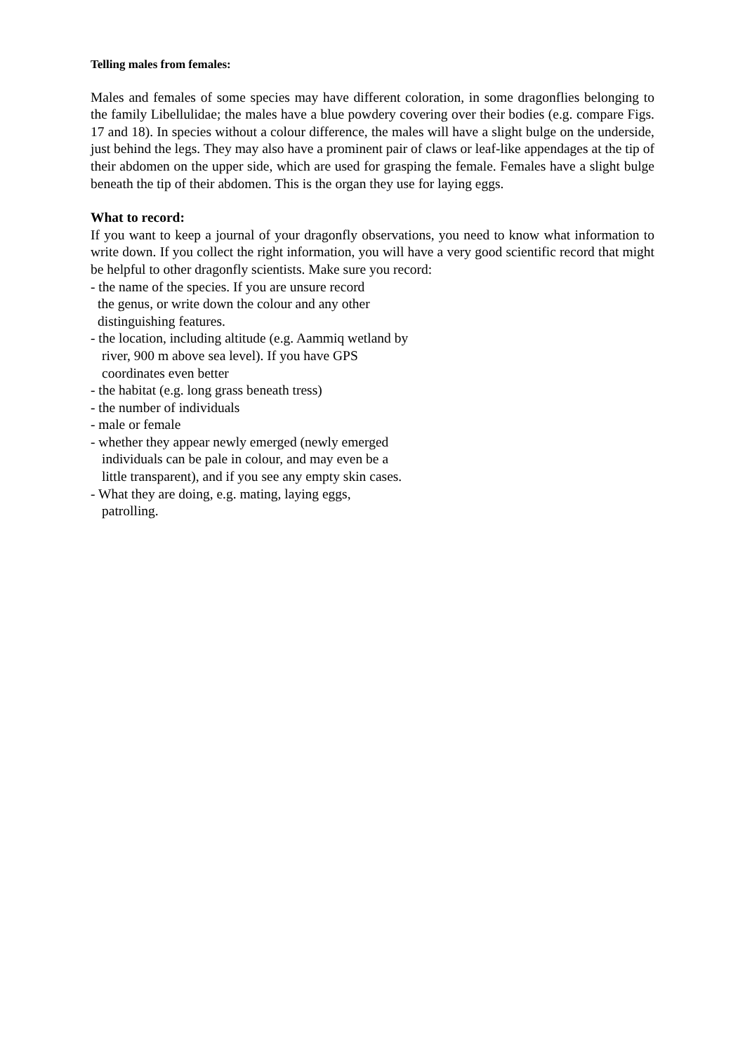Telling males from females:
Males and females of some species may have different coloration, in some dragonflies belonging to the family Libellulidae; the males have a blue powdery covering over their bodies (e.g. compare Figs. 17 and 18). In species without a colour difference, the males will have a slight bulge on the underside, just behind the legs. They may also have a prominent pair of claws or leaf-like appendages at the tip of their abdomen on the upper side, which are used for grasping the female. Females have a slight bulge beneath the tip of their abdomen. This is the organ they use for laying eggs.
What to record:
If you want to keep a journal of your dragonfly observations, you need to know what information to write down. If you collect the right information, you will have a very good scientific record that might be helpful to other dragonfly scientists. Make sure you record:
- the name of the species. If you are unsure record
the genus, or write down the colour and any other
distinguishing features.
- the location, including altitude (e.g. Aammiq wetland by
river, 900 m above sea level). If you have GPS
coordinates even better
- the habitat (e.g. long grass beneath tress)
- the number of individuals
- male or female
- whether they appear newly emerged (newly emerged
individuals can be pale in colour, and may even be a
little transparent), and if you see any empty skin cases.
- What they are doing, e.g. mating, laying eggs,
patrolling.